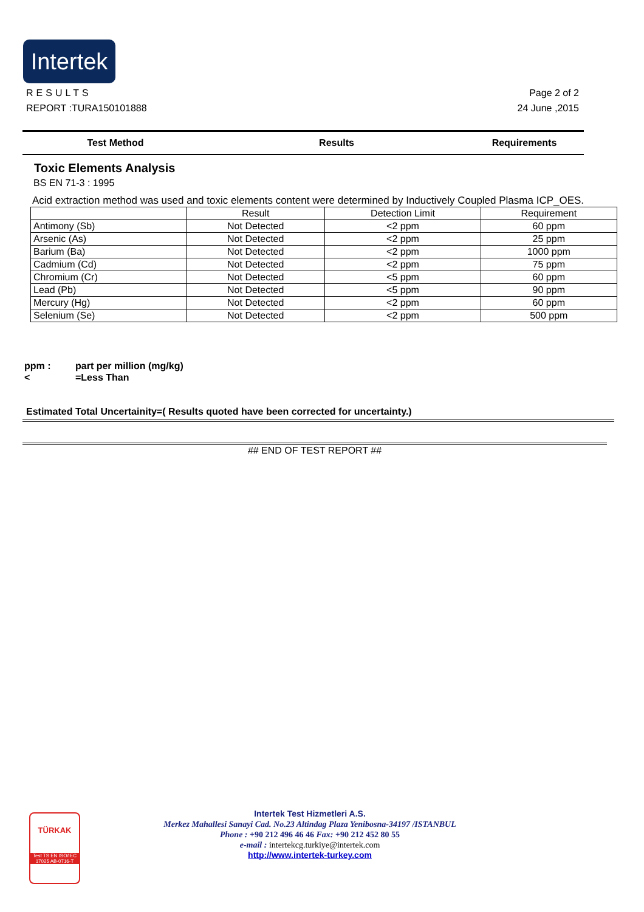Intertek
RESULTS Page 2 of 2
REPORT :TURA150101888 24 June ,2015
Test Method Results Requirements
Toxic Elements Analysis
BS EN 71-3 : 1995
Acid extraction method was used and toxic elements content were determined by Inductively Coupled Plasma ICP_OES.
| | Result | Detection Limit | Requirement |
| --- | --- | --- | --- |
| Antimony (Sb) | Not Detected | <2 ppm | 60 ppm |
| Arsenic (As) | Not Detected | <2 ppm | 25 ppm |
| Barium (Ba) | Not Detected | <2 ppm | 1000 ppm |
| Cadmium (Cd) | Not Detected | <2 ppm | 75 ppm |
| Chromium (Cr) | Not Detected | <5 ppm | 60 ppm |
| Lead (Pb) | Not Detected | <5 ppm | 90 ppm |
| Mercury (Hg) | Not Detected | <2 ppm | 60 ppm |
| Selenium (Se) | Not Detected | <2 ppm | 500 ppm |
ppm : part per million (mg/kg)
< =Less Than
Estimated Total Uncertainity=( Results quoted have been corrected for uncertainty.)
## END OF TEST REPORT ##
TÜRKAK
Test TS EN ISO/IEC 17025 AB-0716-T
Intertek Test Hizmetleri A.S.
Merkez Mahallesi Sanayi Cad. No.23 Altindag Plaza Yenibosna-34197 /ISTANBUL
Phone : +90 212 496 46 46 Fax: +90 212 452 80 55
e-mail : intertekcg.turkiye@intertek.com
http://www.intertek-turkey.com